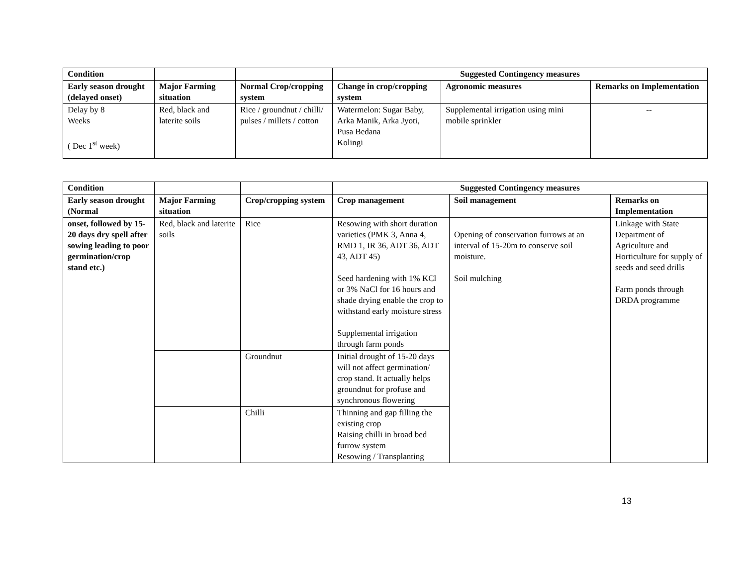| Condition | | | Suggested Contingency measures | | |
| --- | --- | --- | --- | --- | --- |
| Early season drought (delayed onset) | Major Farming situation | Normal Crop/cropping system | Change in crop/cropping system | Agronomic measures | Remarks on Implementation |
| Delay by 8 Weeks ( Dec 1<sup>st</sup> week) | Red, black and laterite soils | Rice / groundnut / chilli/ pulses / millets / cotton | Watermelon: Sugar Baby, Arka Manik, Arka Jyoti, Pusa Bedana Kolingi | Supplemental irrigation using mini mobile sprinkler | -- |
| Condition | | | Suggested Contingency measures | | |
| --- | --- | --- | --- | --- | --- |
| Early season drought (Normal | Major Farming situation | Crop/cropping system | Crop management | Soil management | Remarks on Implementation |
| onset, followed by 15-20 days dry spell after sowing leading to poor germination/crop stand etc.) | Red, black and laterite soils | Rice | Resowing with short duration varieties (PMK 3, Anna 4, RMD 1, IR 36, ADT 36, ADT 43, ADT 45) Seed hardening with 1% KCl or 3% NaCl for 16 hours and shade drying enable the crop to withstand early moisture stress Supplemental irrigation through farm ponds | Opening of conservation furrows at an interval of 15-20m to conserve soil moisture. Soil mulching | Linkage with State Department of Agriculture and Horticulture for supply of seeds and seed drills Farm ponds through DRDA programme |
| | | Groundnut | Initial drought of 15-20 days will not affect germination/ crop stand. It actually helps groundnut for profuse and synchronous flowering | | |
| | | Chilli | Thinning and gap filling the existing crop Raising chilli in broad bed furrow system Resowing / Transplanting | | |
13